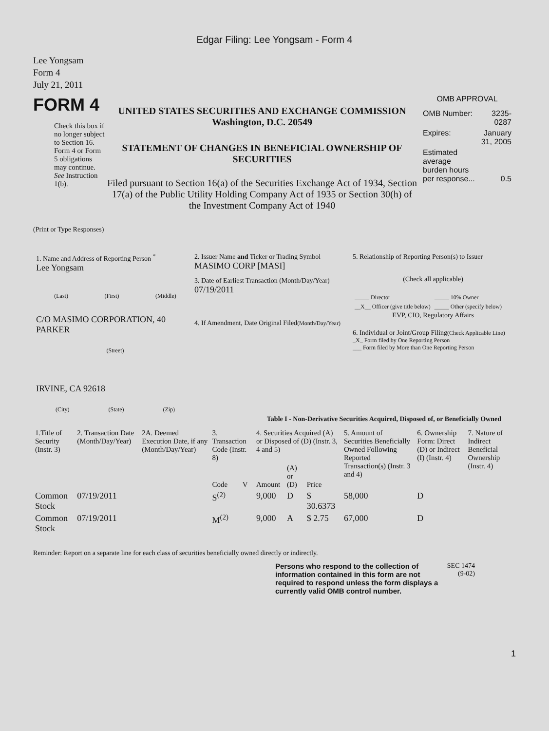Edgar Filing: Lee Yongsam - Form 4
Lee Yongsam
Form 4
July 21, 2011
FORM 4
Check this box if no longer subject to Section 16. Form 4 or Form 5 obligations may continue. See Instruction 1(b).
UNITED STATES SECURITIES AND EXCHANGE COMMISSION
Washington, D.C. 20549
STATEMENT OF CHANGES IN BENEFICIAL OWNERSHIP OF SECURITIES
Filed pursuant to Section 16(a) of the Securities Exchange Act of 1934, Section 17(a) of the Public Utility Holding Company Act of 1935 or Section 30(h) of the Investment Company Act of 1940
OMB APPROVAL
| OMB Number: | 3235-0287 |
| Expires: | January 31, 2005 |
| Estimated average burden hours per response... | 0.5 |
(Print or Type Responses)
1. Name and Address of Reporting Person <sup>*</sup>
Lee Yongsam
(Last) (First) (Middle)
C/O MASIMO CORPORATION, 40 PARKER
(Street)
IRVINE, CA 92618
(City) (State) (Zip)
2. Issuer Name and Ticker or Trading Symbol
MASIMO CORP [MASI]
3. Date of Earliest Transaction (Month/Day/Year)
07/19/2011
4. If Amendment, Date Original Filed(Month/Day/Year)
5. Relationship of Reporting Person(s) to Issuer
(Check all applicable)
| _____ Director | _____ 10% Owner |
| __X__ Officer (give title below) | _____ Other (specify below) |
EVP, CIO, Regulatory Affairs
6. Individual or Joint/Group Filing(Check Applicable Line)
_X_ Form filed by One Reporting Person
___ Form filed by More than One Reporting Person
Table I - Non-Derivative Securities Acquired, Disposed of, or Beneficially Owned
| 1.Title of Security (Instr. 3) | 2. Transaction Date (Month/Day/Year) | 2A. Deemed Execution Date, if any (Month/Day/Year) | 3. Transaction Code (Instr. 8) | | 4. Securities Acquired (A) or Disposed of (D) (Instr. 3, 4 and 5) | | | 5. Amount of Securities Beneficially Owned Following Reported Transaction(s) (Instr. 3 and 4) | 6. Ownership Form: Direct (D) or Indirect (I) (Instr. 4) | 7. Nature of Indirect Beneficial Ownership (Instr. 4) |
| --- | --- | --- | --- | --- | --- | --- | --- | --- | --- | --- |
| | | | Code | V | Amount | (A) or (D) | Price | | | |
| Common Stock | 07/19/2011 | | S<sup>(2)</sup> | | 9,000 | D | $ 30.6373 | 58,000 | D | |
| Common Stock | 07/19/2011 | | M<sup>(2)</sup> | | 9,000 | A | $ 2.75 | 67,000 | D | |
Reminder: Report on a separate line for each class of securities beneficially owned directly or indirectly.
Persons who respond to the collection of information contained in this form are not required to respond unless the form displays a currently valid OMB control number.
SEC 1474 (9-02)
1